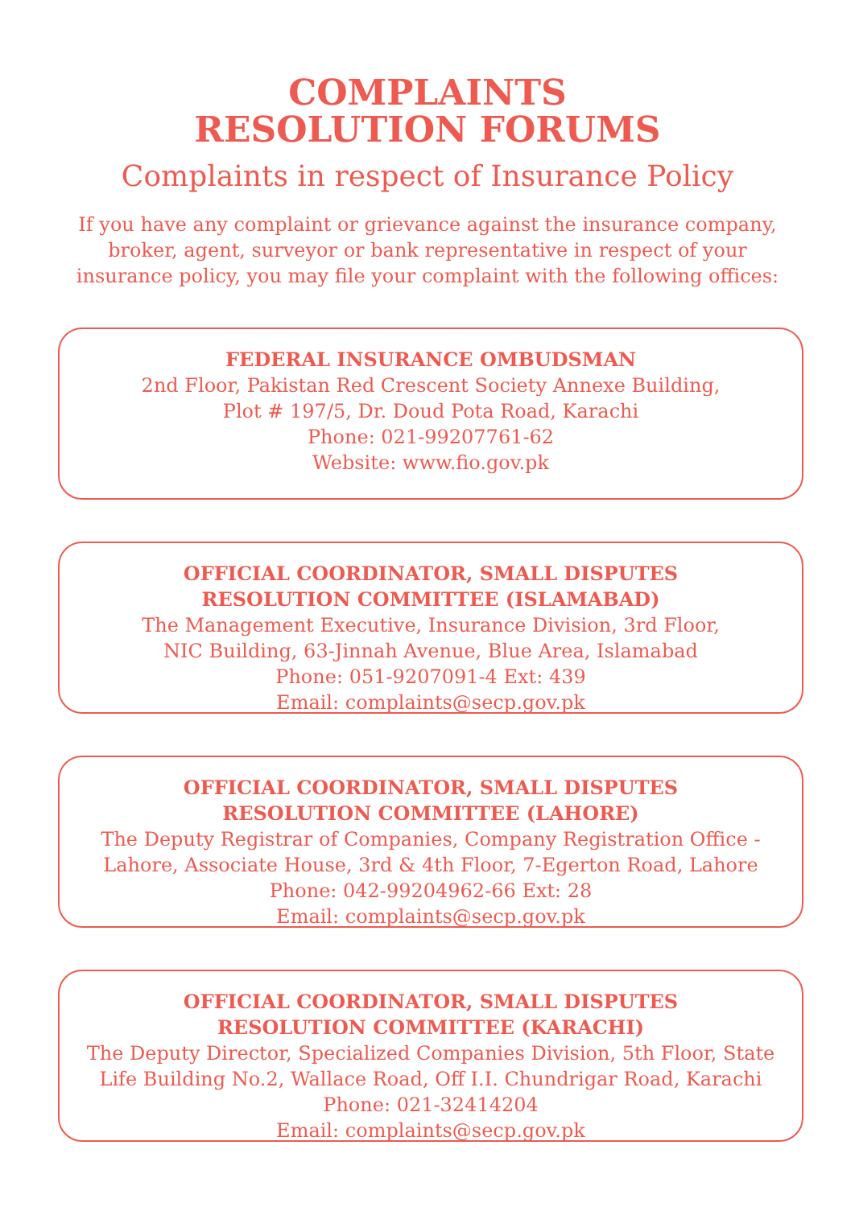COMPLAINTS
RESOLUTION FORUMS
Complaints in respect of Insurance Policy
If you have any complaint or grievance against the insurance company,
broker, agent, surveyor or bank representative in respect of your
insurance policy, you may file your complaint with the following offices:
FEDERAL INSURANCE OMBUDSMAN
2nd Floor, Pakistan Red Crescent Society Annexe Building,
Plot # 197/5, Dr. Doud Pota Road, Karachi
Phone: 021-99207761-62
Website: www.fio.gov.pk
OFFICIAL COORDINATOR, SMALL DISPUTES
RESOLUTION COMMITTEE (ISLAMABAD)
The Management Executive, Insurance Division, 3rd Floor,
NIC Building, 63-Jinnah Avenue, Blue Area, Islamabad
Phone: 051-9207091-4 Ext: 439
Email: complaints@secp.gov.pk
OFFICIAL COORDINATOR, SMALL DISPUTES
RESOLUTION COMMITTEE (LAHORE)
The Deputy Registrar of Companies, Company Registration Office -
Lahore, Associate House, 3rd & 4th Floor, 7-Egerton Road, Lahore
Phone: 042-99204962-66 Ext: 28
Email: complaints@secp.gov.pk
OFFICIAL COORDINATOR, SMALL DISPUTES
RESOLUTION COMMITTEE (KARACHI)
The Deputy Director, Specialized Companies Division, 5th Floor, State
Life Building No.2, Wallace Road, Off I.I. Chundrigar Road, Karachi
Phone: 021-32414204
Email: complaints@secp.gov.pk